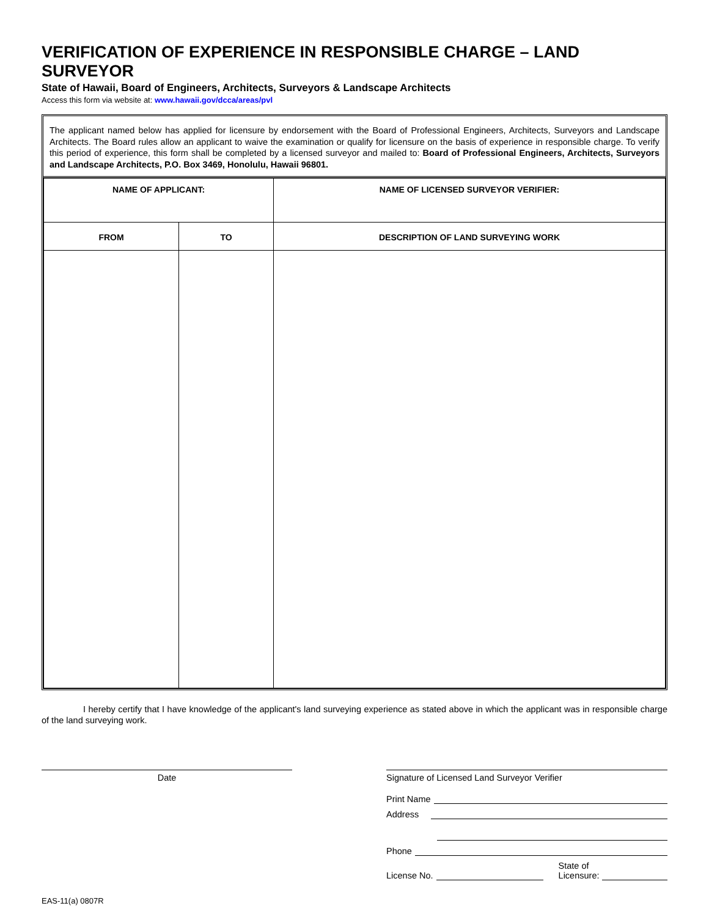VERIFICATION OF EXPERIENCE IN RESPONSIBLE CHARGE – LAND SURVEYOR
State of Hawaii, Board of Engineers, Architects, Surveyors & Landscape Architects
Access this form via website at: www.hawaii.gov/dcca/areas/pvl
The applicant named below has applied for licensure by endorsement with the Board of Professional Engineers, Architects, Surveyors and Landscape Architects. The Board rules allow an applicant to waive the examination or qualify for licensure on the basis of experience in responsible charge. To verify this period of experience, this form shall be completed by a licensed surveyor and mailed to: Board of Professional Engineers, Architects, Surveyors and Landscape Architects, P.O. Box 3469, Honolulu, Hawaii 96801.
| NAME OF APPLICANT: | | NAME OF LICENSED SURVEYOR VERIFIER: |
| --- | --- | --- |
| FROM | TO | DESCRIPTION OF LAND SURVEYING WORK |
I hereby certify that I have knowledge of the applicant's land surveying experience as stated above in which the applicant was in responsible charge of the land surveying work.
Date Signature of Licensed Land Surveyor Verifier
Print Name
Address
Phone
License No. State of
Licensure:
EAS-11(a) 0807R